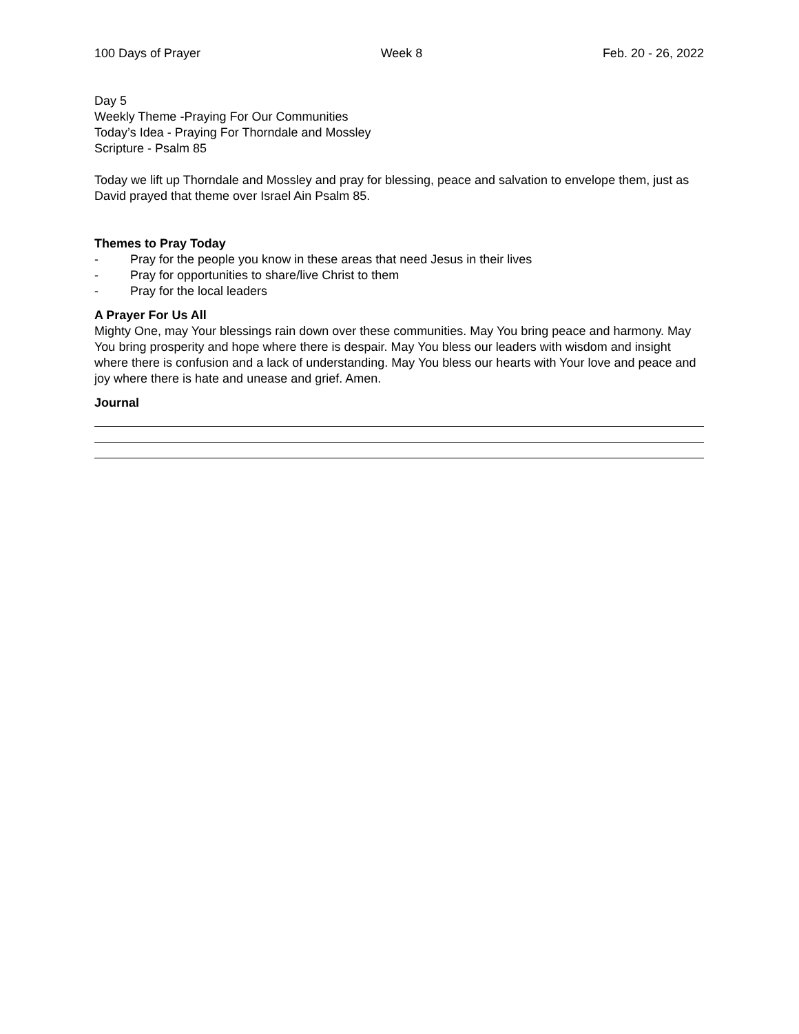100 Days of Prayer Week 8 Feb. 20 - 26, 2022
Day 5
Weekly Theme -Praying For Our Communities
Today’s Idea - Praying For Thorndale and Mossley
Scripture - Psalm 85
Today we lift up Thorndale and Mossley and pray for blessing, peace and salvation to envelope them, just as David prayed that theme over Israel Ain Psalm 85.
Themes to Pray Today
- Pray for the people you know in these areas that need Jesus in their lives
- Pray for opportunities to share/live Christ to them
- Pray for the local leaders
A Prayer For Us All
Mighty One, may Your blessings rain down over these communities. May You bring peace and harmony. May You bring prosperity and hope where there is despair. May You bless our leaders with wisdom and insight where there is confusion and a lack of understanding. May You bless our hearts with Your love and peace and joy where there is hate and unease and grief. Amen.
Journal